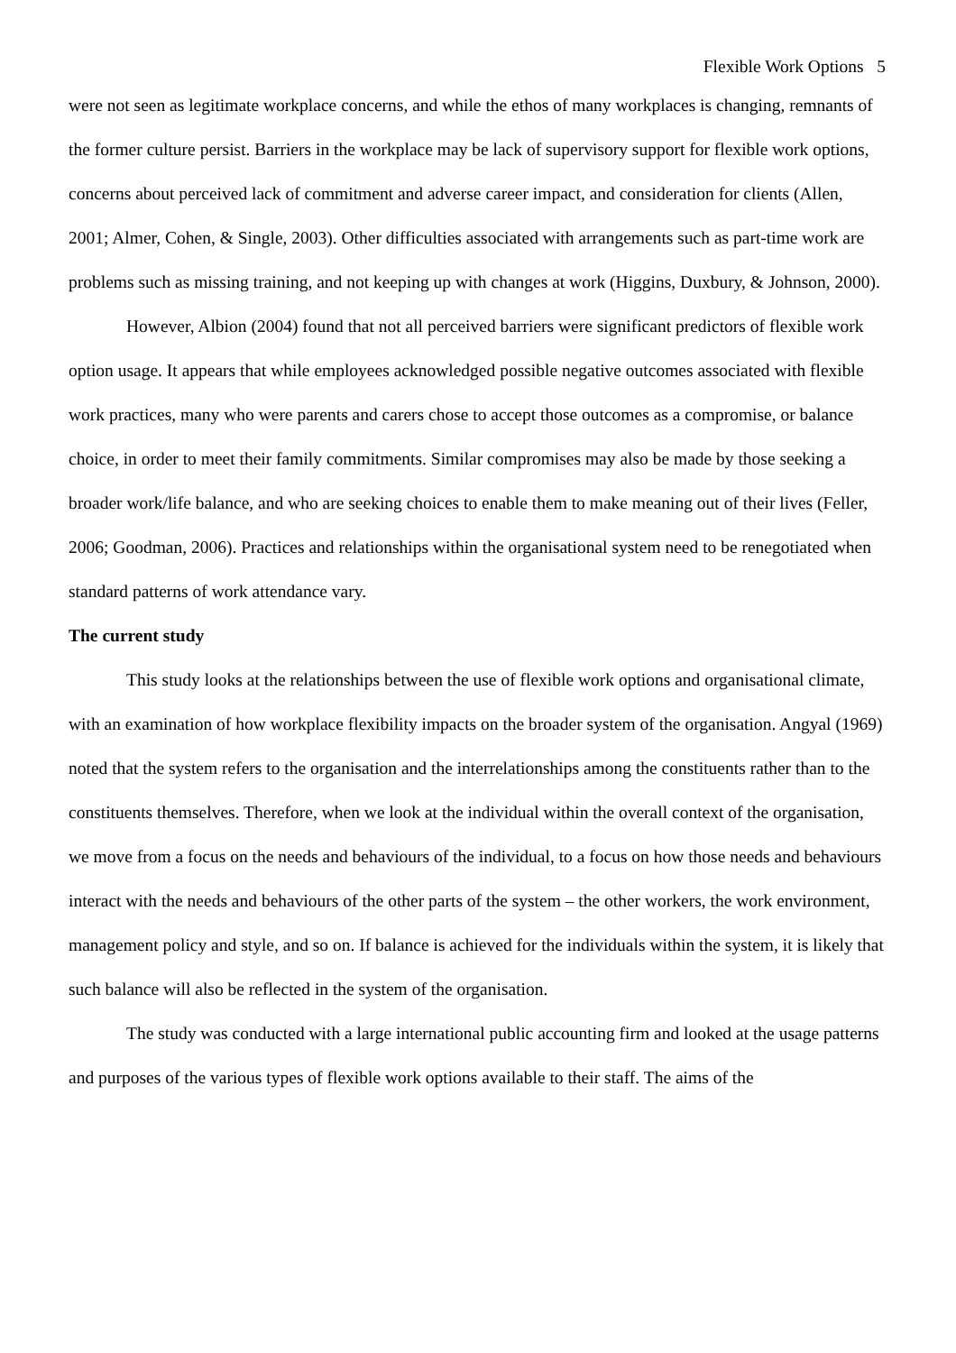Flexible Work Options 5
were not seen as legitimate workplace concerns, and while the ethos of many workplaces is changing, remnants of the former culture persist. Barriers in the workplace may be lack of supervisory support for flexible work options, concerns about perceived lack of commitment and adverse career impact, and consideration for clients (Allen, 2001; Almer, Cohen, & Single, 2003). Other difficulties associated with arrangements such as part-time work are problems such as missing training, and not keeping up with changes at work (Higgins, Duxbury, & Johnson, 2000).
However, Albion (2004) found that not all perceived barriers were significant predictors of flexible work option usage. It appears that while employees acknowledged possible negative outcomes associated with flexible work practices, many who were parents and carers chose to accept those outcomes as a compromise, or balance choice, in order to meet their family commitments. Similar compromises may also be made by those seeking a broader work/life balance, and who are seeking choices to enable them to make meaning out of their lives (Feller, 2006; Goodman, 2006). Practices and relationships within the organisational system need to be renegotiated when standard patterns of work attendance vary.
The current study
This study looks at the relationships between the use of flexible work options and organisational climate, with an examination of how workplace flexibility impacts on the broader system of the organisation. Angyal (1969) noted that the system refers to the organisation and the interrelationships among the constituents rather than to the constituents themselves. Therefore, when we look at the individual within the overall context of the organisation, we move from a focus on the needs and behaviours of the individual, to a focus on how those needs and behaviours interact with the needs and behaviours of the other parts of the system – the other workers, the work environment, management policy and style, and so on. If balance is achieved for the individuals within the system, it is likely that such balance will also be reflected in the system of the organisation.
The study was conducted with a large international public accounting firm and looked at the usage patterns and purposes of the various types of flexible work options available to their staff. The aims of the